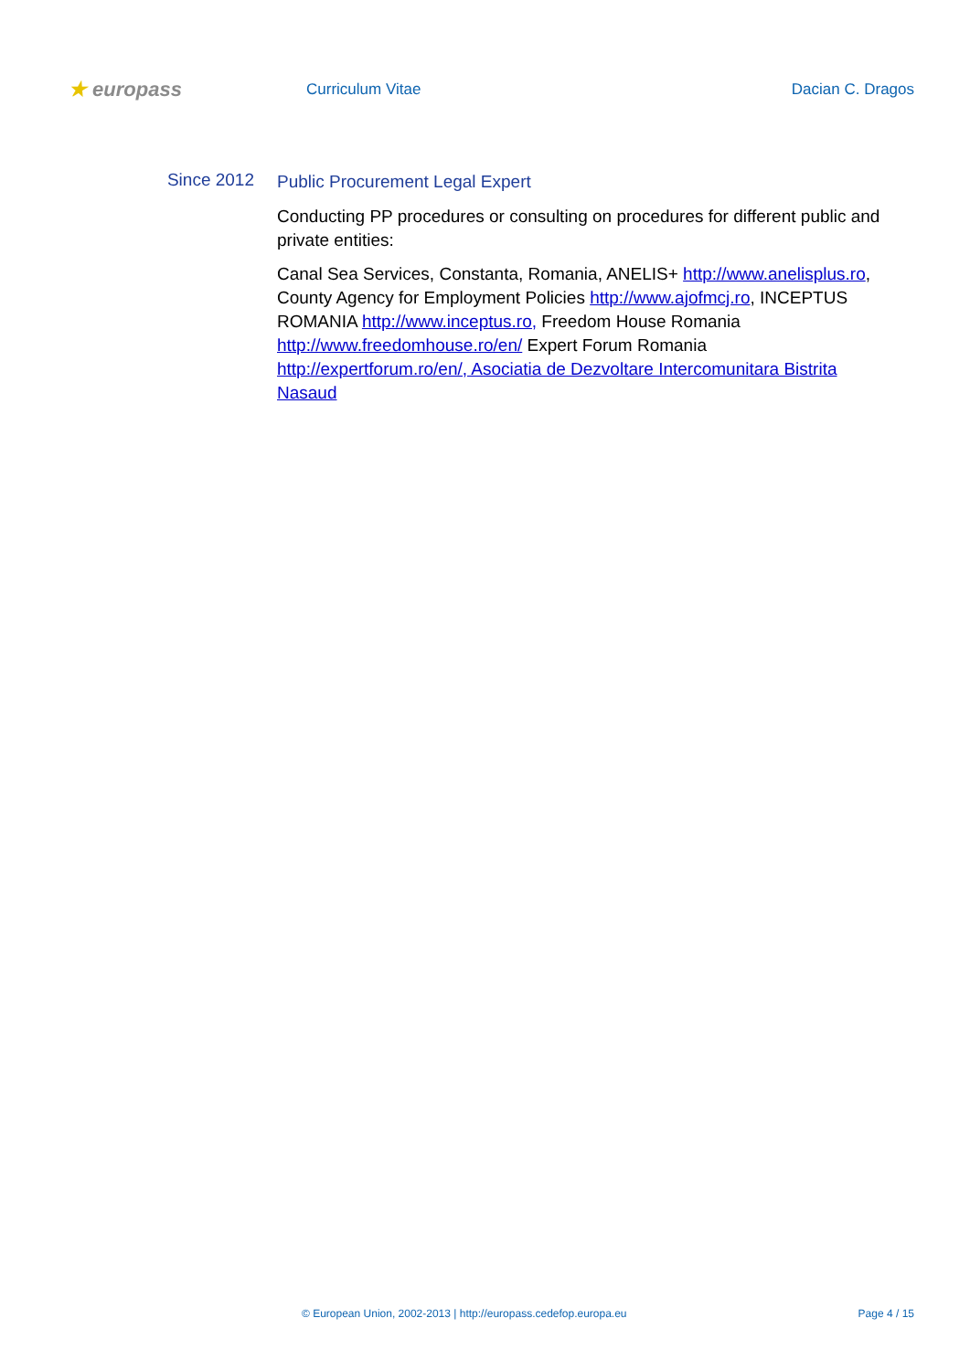★ europass
Curriculum Vitae Dacian C. Dragos
Since 2012
Public Procurement Legal Expert
Conducting PP procedures or consulting on procedures for different public and private entities:
Canal Sea Services, Constanta, Romania, ANELIS+ http://www.anelisplus.ro, County Agency for Employment Policies http://www.ajofmcj.ro, INCEPTUS ROMANIA http://www.inceptus.ro, Freedom House Romania http://www.freedomhouse.ro/en/ Expert Forum Romania http://expertforum.ro/en/, Asociatia de Dezvoltare Intercomunitara Bistrita Nasaud
© European Union, 2002-2013 | http://europass.cedefop.europa.eu Page 4 / 15